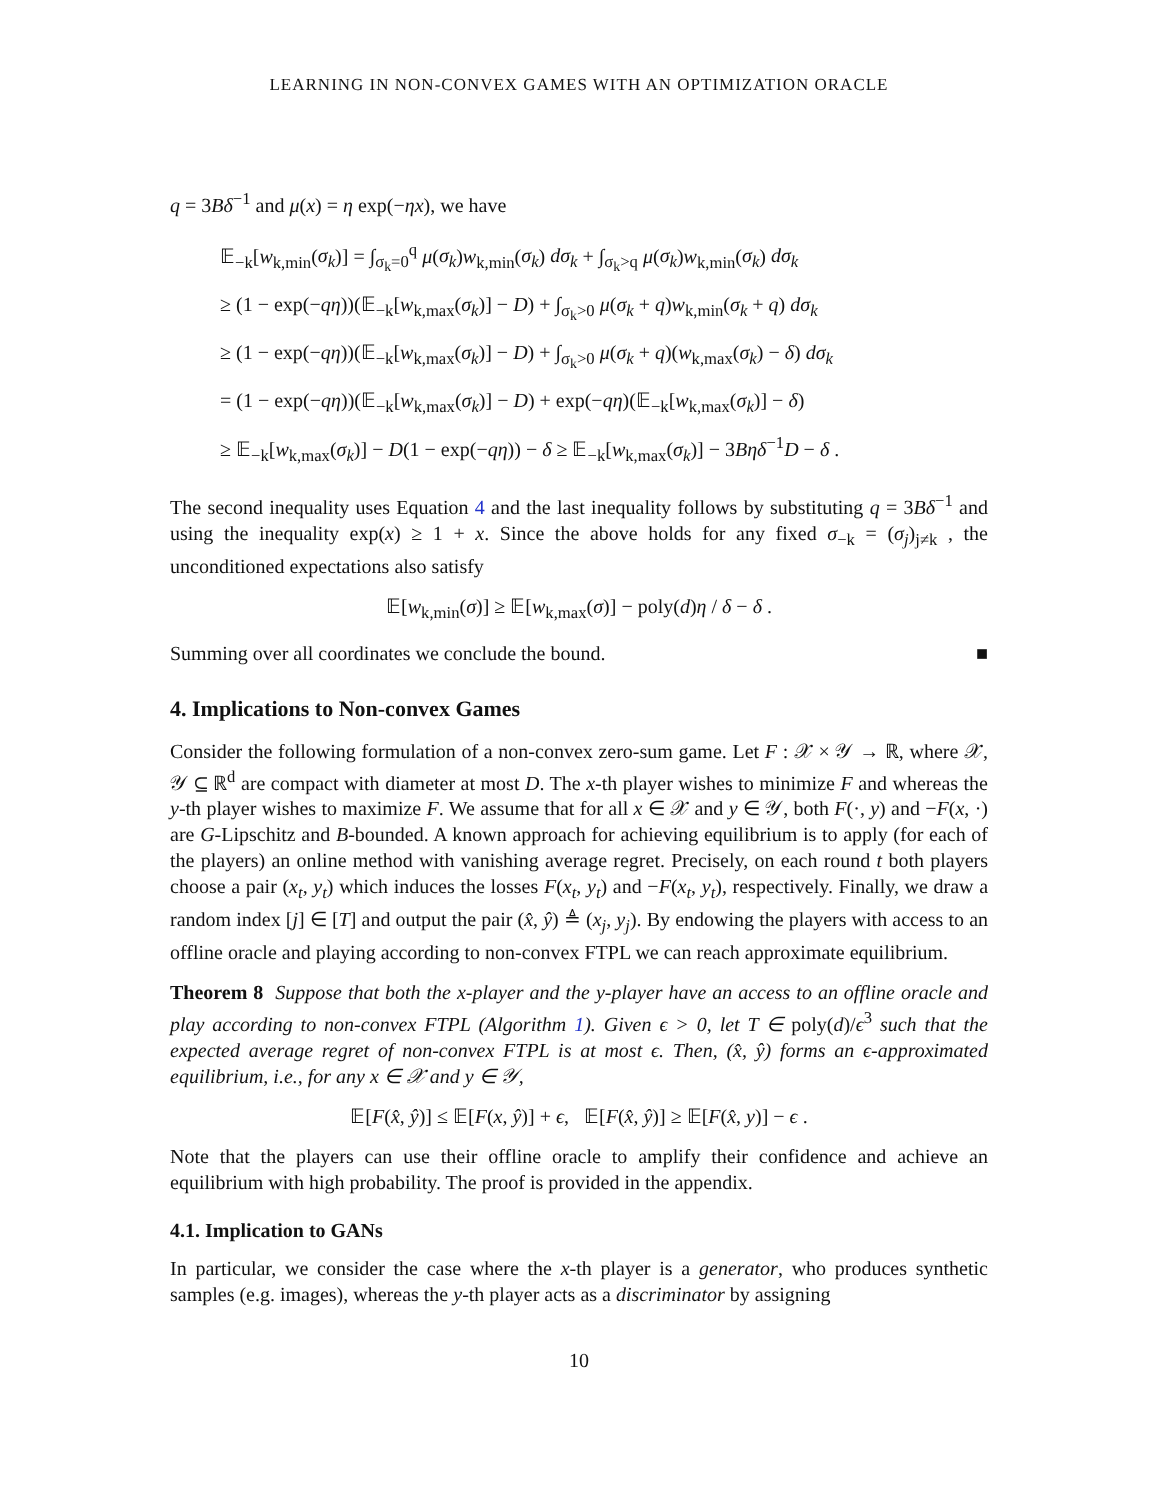LEARNING IN NON-CONVEX GAMES WITH AN OPTIMIZATION ORACLE
q = 3Bδ<sup>−1</sup> and μ(x) = η exp(−ηx), we have
𝔼<sub>−k</sub>[w<sub>k,min</sub>(σ<sub>k</sub>)] = ∫<sub>σ<sub>k</sub>=0</sub><sup>q</sup> μ(σ<sub>k</sub>)w<sub>k,min</sub>(σ<sub>k</sub>) dσ<sub>k</sub> + ∫<sub>σ<sub>k</sub>>q</sub> μ(σ<sub>k</sub>)w<sub>k,min</sub>(σ<sub>k</sub>) dσ<sub>k</sub>
≥ (1 − exp(−qη))(𝔼<sub>−k</sub>[w<sub>k,max</sub>(σ<sub>k</sub>)] − D) + ∫<sub>σ<sub>k</sub>>0</sub> μ(σ<sub>k</sub> + q)w<sub>k,min</sub>(σ<sub>k</sub> + q) dσ<sub>k</sub>
≥ (1 − exp(−qη))(𝔼<sub>−k</sub>[w<sub>k,max</sub>(σ<sub>k</sub>)] − D) + ∫<sub>σ<sub>k</sub>>0</sub> μ(σ<sub>k</sub> + q)(w<sub>k,max</sub>(σ<sub>k</sub>) − δ) dσ<sub>k</sub>
= (1 − exp(−qη))(𝔼<sub>−k</sub>[w<sub>k,max</sub>(σ<sub>k</sub>)] − D) + exp(−qη)(𝔼<sub>−k</sub>[w<sub>k,max</sub>(σ<sub>k</sub>)] − δ)
≥ 𝔼<sub>−k</sub>[w<sub>k,max</sub>(σ<sub>k</sub>)] − D(1 − exp(−qη)) − δ ≥ 𝔼<sub>−k</sub>[w<sub>k,max</sub>(σ<sub>k</sub>)] − 3Bηδ<sup>−1</sup>D − δ .
The second inequality uses Equation 4 and the last inequality follows by substituting q = 3Bδ<sup>−1</sup> and using the inequality exp(x) ≥ 1 + x. Since the above holds for any fixed σ<sub>−k</sub> = (σ<sub>j</sub>)<sub>j≠k</sub> , the unconditioned expectations also satisfy
𝔼[w<sub>k,min</sub>(σ)] ≥ 𝔼[w<sub>k,max</sub>(σ)] − poly(d)η / δ − δ .
Summing over all coordinates we conclude the bound. ■
4. Implications to Non-convex Games
Consider the following formulation of a non-convex zero-sum game. Let F : 𝒳 × 𝒴 → ℝ, where 𝒳, 𝒴 ⊆ ℝ<sup>d</sup> are compact with diameter at most D. The x-th player wishes to minimize F and whereas the y-th player wishes to maximize F. We assume that for all x ∈ 𝒳 and y ∈ 𝒴, both F(·, y) and −F(x, ·) are G-Lipschitz and B-bounded. A known approach for achieving equilibrium is to apply (for each of the players) an online method with vanishing average regret. Precisely, on each round t both players choose a pair (x<sub>t</sub>, y<sub>t</sub>) which induces the losses F(x<sub>t</sub>, y<sub>t</sub>) and −F(x<sub>t</sub>, y<sub>t</sub>), respectively. Finally, we draw a random index [j] ∈ [T] and output the pair (x̂, ŷ) ≜ (x<sub>j</sub>, y<sub>j</sub>). By endowing the players with access to an offline oracle and playing according to non-convex FTPL we can reach approximate equilibrium.
Theorem 8 Suppose that both the x-player and the y-player have an access to an offline oracle and play according to non-convex FTPL (Algorithm 1). Given ϵ > 0, let T ∈ poly(d)/ϵ<sup>3</sup> such that the expected average regret of non-convex FTPL is at most ϵ. Then, (x̂, ŷ) forms an ϵ-approximated equilibrium, i.e., for any x ∈ 𝒳 and y ∈ 𝒴,
𝔼[F(x̂, ŷ)] ≤ 𝔼[F(x, ŷ)] + ϵ, 𝔼[F(x̂, ŷ)] ≥ 𝔼[F(x̂, y)] − ϵ .
Note that the players can use their offline oracle to amplify their confidence and achieve an equilibrium with high probability. The proof is provided in the appendix.
4.1. Implication to GANs
In particular, we consider the case where the x-th player is a generator, who produces synthetic samples (e.g. images), whereas the y-th player acts as a discriminator by assigning
10